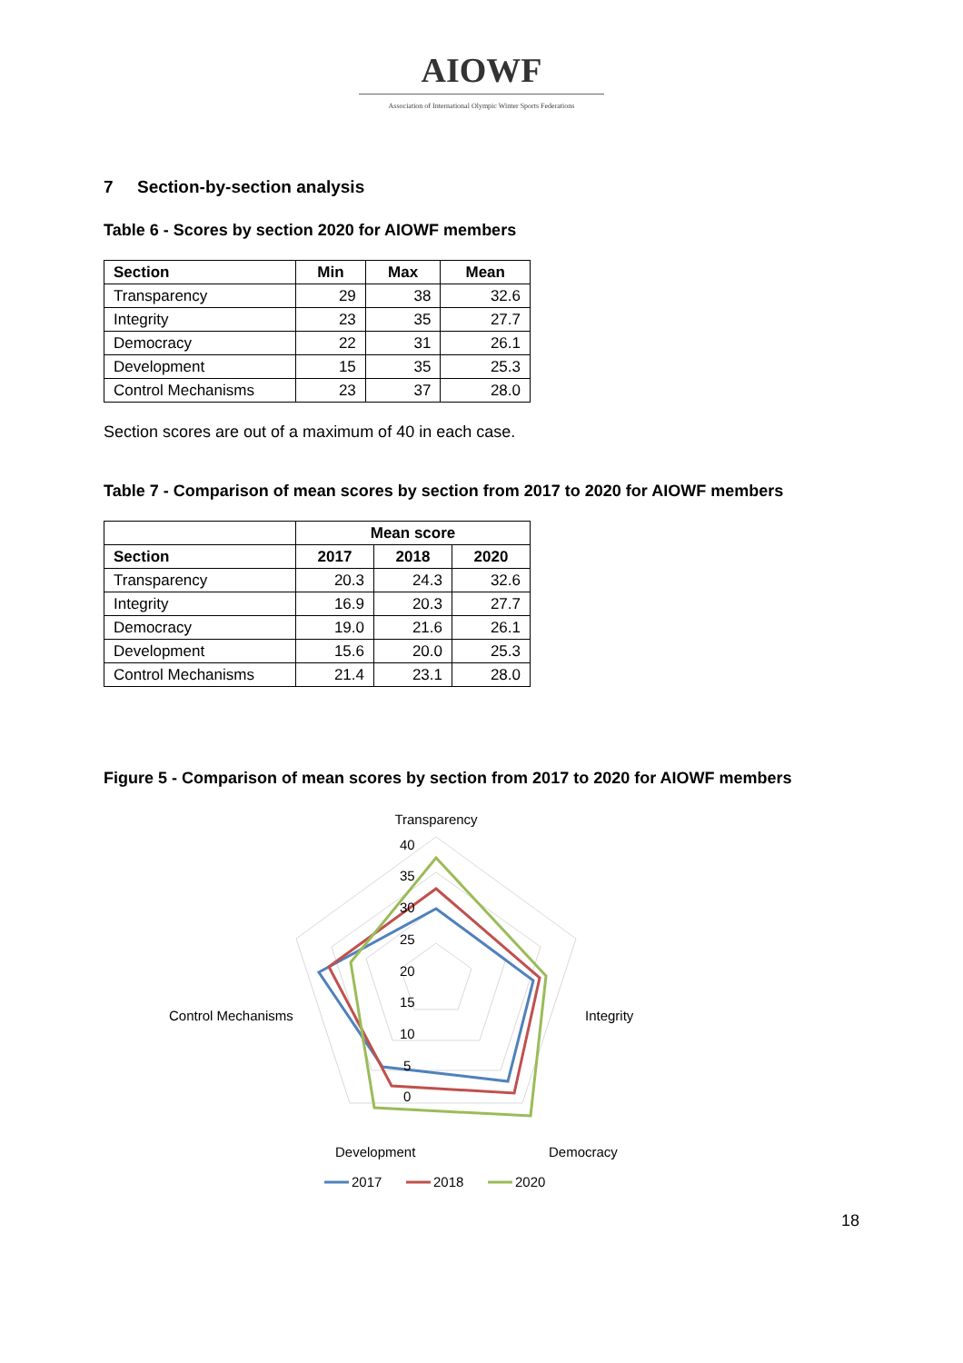AIOWF
Association of International Olympic Winter Sports Federations
7 Section-by-section analysis
Table 6 - Scores by section 2020 for AIOWF members
| Section | Min | Max | Mean |
| --- | --- | --- | --- |
| Transparency | 29 | 38 | 32.6 |
| Integrity | 23 | 35 | 27.7 |
| Democracy | 22 | 31 | 26.1 |
| Development | 15 | 35 | 25.3 |
| Control Mechanisms | 23 | 37 | 28.0 |
Section scores are out of a maximum of 40 in each case.
Table 7 - Comparison of mean scores by section from 2017 to 2020 for AIOWF members
| | Mean score | | |
| --- | --- | --- | --- |
| Section | 2017 | 2018 | 2020 |
| Transparency | 20.3 | 24.3 | 32.6 |
| Integrity | 16.9 | 20.3 | 27.7 |
| Democracy | 19.0 | 21.6 | 26.1 |
| Development | 15.6 | 20.0 | 25.3 |
| Control Mechanisms | 21.4 | 23.1 | 28.0 |
Figure 5 - Comparison of mean scores by section from 2017 to 2020 for AIOWF members
Transparency
40
35
30
25
20
15
10
5
0
Integrity
Control Mechanisms
Democracy
Development
2017
2018
2020
18